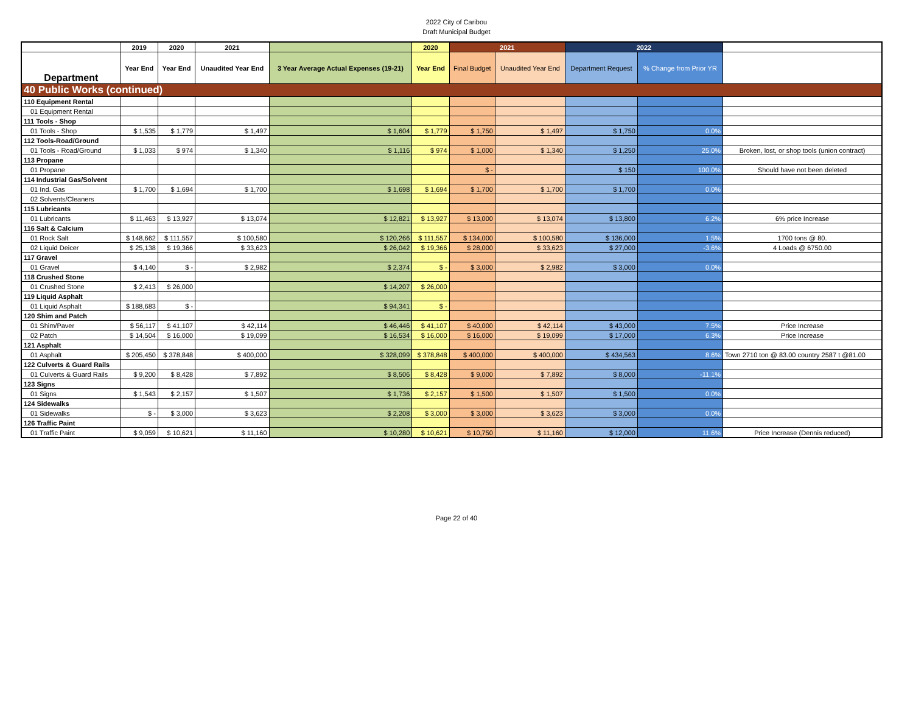2022 City of Caribou
Draft Municipal Budget
| | 2019 | 2020 | 2021 | | 2020 | 2021 | | 2022 | | |
| --- | --- | --- | --- | --- | --- | --- | --- | --- | --- | --- |
| Department | Year End | Year End | Unaudited Year End | 3 Year Average Actual Expenses (19-21) | Year End | Final Budget | Unaudited Year End | Department Request | % Change from Prior YR | |
| 40 Public Works (continued) | | | | | | | | | | |
| 110 Equipment Rental | | | | | | | | | | |
| 01 Equipment Rental | | | | | | | | | | |
| 111 Tools - Shop | | | | | | | | | | |
| 01 Tools - Shop | $ 1,535 | $ 1,779 | $ 1,497 | $ 1,604 | $ 1,779 | $ 1,750 | $ 1,497 | $ 1,750 | 0.0% | |
| 112 Tools-Road/Ground | | | | | | | | | | |
| 01 Tools - Road/Ground | $ 1,033 | $ 974 | $ 1,340 | $ 1,116 | $ 974 | $ 1,000 | $ 1,340 | $ 1,250 | 25.0% | Broken, lost, or shop tools (union contract) |
| 113 Propane | | | | | | | | | | |
| 01 Propane | | | | | | $ - | | $ 150 | 100.0% | Should have not been deleted |
| 114 Industrial Gas/Solvent | | | | | | | | | | |
| 01 Ind. Gas | $ 1,700 | $ 1,694 | $ 1,700 | $ 1,698 | $ 1,694 | $ 1,700 | $ 1,700 | $ 1,700 | 0.0% | |
| 02 Solvents/Cleaners | | | | | | | | | | |
| 115 Lubricants | | | | | | | | | | |
| 01 Lubricants | $ 11,463 | $ 13,927 | $ 13,074 | $ 12,821 | $ 13,927 | $ 13,000 | $ 13,074 | $ 13,800 | 6.2% | 6% price Increase |
| 116 Salt & Calcium | | | | | | | | | | |
| 01 Rock Salt | $ 148,662 | $ 111,557 | $ 100,580 | $ 120,266 | $ 111,557 | $ 134,000 | $ 100,580 | $ 136,000 | 1.5% | 1700 tons @ 80. |
| 02 Liquid Deicer | $ 25,138 | $ 19,366 | $ 33,623 | $ 26,042 | $ 19,366 | $ 28,000 | $ 33,623 | $ 27,000 | -3.6% | 4 Loads @ 6750.00 |
| 117 Gravel | | | | | | | | | | |
| 01 Gravel | $ 4,140 | $ - | $ 2,982 | $ 2,374 | $ - | $ 3,000 | $ 2,982 | $ 3,000 | 0.0% | |
| 118 Crushed Stone | | | | | | | | | | |
| 01 Crushed Stone | $ 2,413 | $ 26,000 | | $ 14,207 | $ 26,000 | | | | | |
| 119 Liquid Asphalt | | | | | | | | | | |
| 01 Liquid Asphalt | $ 188,683 | $ - | | $ 94,341 | $ - | | | | | |
| 120 Shim and Patch | | | | | | | | | | |
| 01 Shim/Paver | $ 56,117 | $ 41,107 | $ 42,114 | $ 46,446 | $ 41,107 | $ 40,000 | $ 42,114 | $ 43,000 | 7.5% | Price Increase |
| 02 Patch | $ 14,504 | $ 16,000 | $ 19,099 | $ 16,534 | $ 16,000 | $ 16,000 | $ 19,099 | $ 17,000 | 6.3% | Price Increase |
| 121 Asphalt | | | | | | | | | | |
| 01 Asphalt | $ 205,450 | $ 378,848 | $ 400,000 | $ 328,099 | $ 378,848 | $ 400,000 | $ 400,000 | $ 434,563 | 8.6% | Town 2710 ton @ 83.00 country 2587 t @81.00 |
| 122 Culverts & Guard Rails | | | | | | | | | | |
| 01 Culverts & Guard Rails | $ 9,200 | $ 8,428 | $ 7,892 | $ 8,506 | $ 8,428 | $ 9,000 | $ 7,892 | $ 8,000 | -11.1% | |
| 123 Signs | | | | | | | | | | |
| 01 Signs | $ 1,543 | $ 2,157 | $ 1,507 | $ 1,736 | $ 2,157 | $ 1,500 | $ 1,507 | $ 1,500 | 0.0% | |
| 124 Sidewalks | | | | | | | | | | |
| 01 Sidewalks | $ - | $ 3,000 | $ 3,623 | $ 2,208 | $ 3,000 | $ 3,000 | $ 3,623 | $ 3,000 | 0.0% | |
| 126 Traffic Paint | | | | | | | | | | |
| 01 Traffic Paint | $ 9,059 | $ 10,621 | $ 11,160 | $ 10,280 | $ 10,621 | $ 10,750 | $ 11,160 | $ 12,000 | 11.6% | Price Increase (Dennis reduced) |
Page 22 of 40